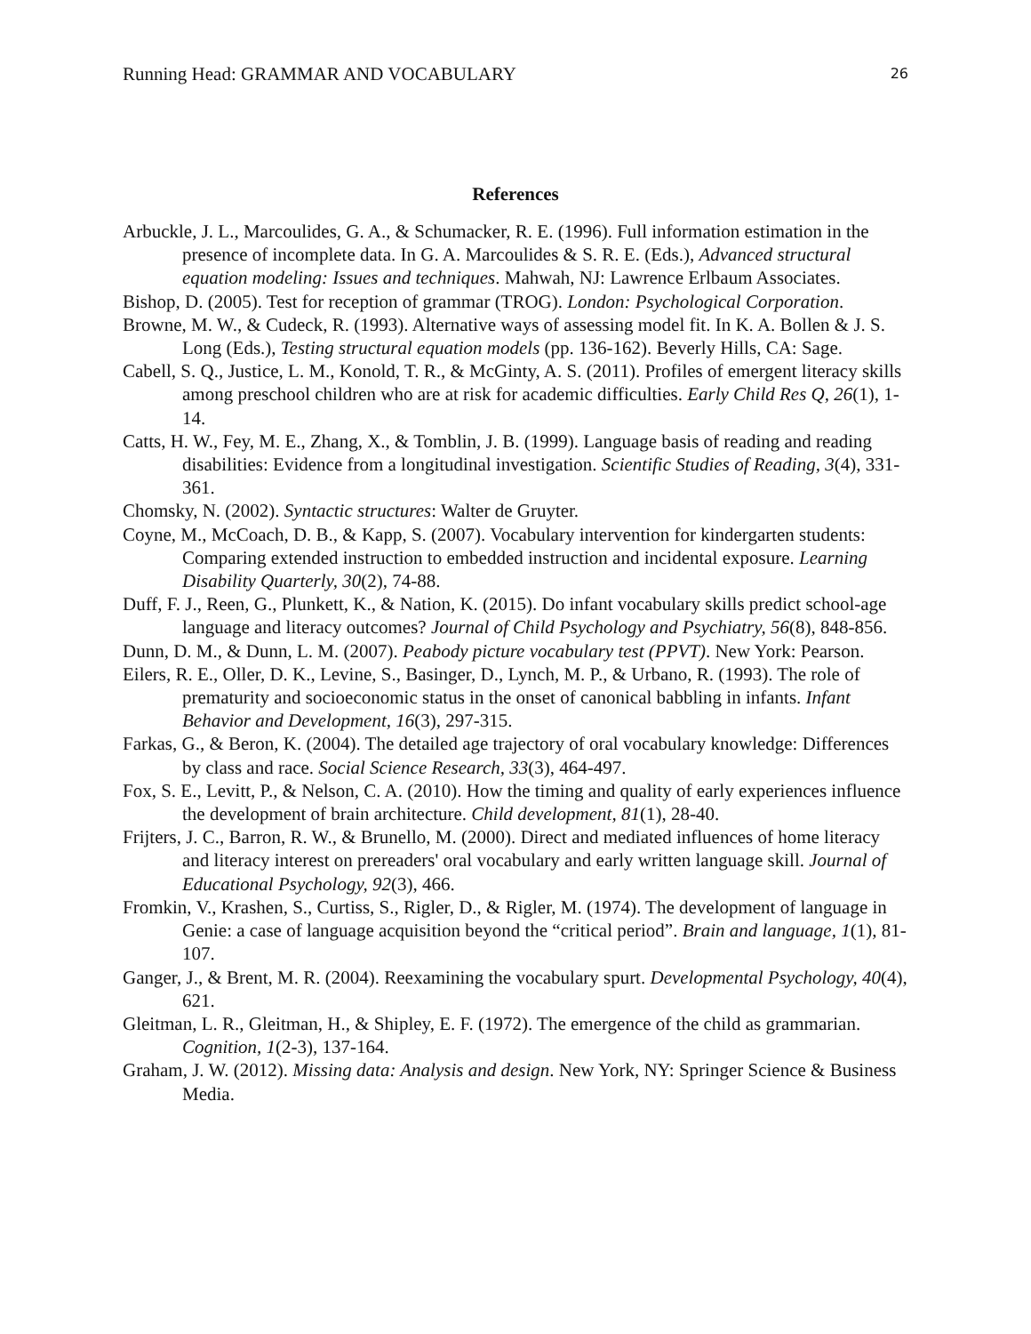Running Head: GRAMMAR AND VOCABULARY 26
References
Arbuckle, J. L., Marcoulides, G. A., & Schumacker, R. E. (1996). Full information estimation in the presence of incomplete data. In G. A. Marcoulides & S. R. E. (Eds.), Advanced structural equation modeling: Issues and techniques. Mahwah, NJ: Lawrence Erlbaum Associates.
Bishop, D. (2005). Test for reception of grammar (TROG). London: Psychological Corporation.
Browne, M. W., & Cudeck, R. (1993). Alternative ways of assessing model fit. In K. A. Bollen & J. S. Long (Eds.), Testing structural equation models (pp. 136-162). Beverly Hills, CA: Sage.
Cabell, S. Q., Justice, L. M., Konold, T. R., & McGinty, A. S. (2011). Profiles of emergent literacy skills among preschool children who are at risk for academic difficulties. Early Child Res Q, 26(1), 1-14.
Catts, H. W., Fey, M. E., Zhang, X., & Tomblin, J. B. (1999). Language basis of reading and reading disabilities: Evidence from a longitudinal investigation. Scientific Studies of Reading, 3(4), 331-361.
Chomsky, N. (2002). Syntactic structures: Walter de Gruyter.
Coyne, M., McCoach, D. B., & Kapp, S. (2007). Vocabulary intervention for kindergarten students: Comparing extended instruction to embedded instruction and incidental exposure. Learning Disability Quarterly, 30(2), 74-88.
Duff, F. J., Reen, G., Plunkett, K., & Nation, K. (2015). Do infant vocabulary skills predict school-age language and literacy outcomes? Journal of Child Psychology and Psychiatry, 56(8), 848-856.
Dunn, D. M., & Dunn, L. M. (2007). Peabody picture vocabulary test (PPVT). New York: Pearson.
Eilers, R. E., Oller, D. K., Levine, S., Basinger, D., Lynch, M. P., & Urbano, R. (1993). The role of prematurity and socioeconomic status in the onset of canonical babbling in infants. Infant Behavior and Development, 16(3), 297-315.
Farkas, G., & Beron, K. (2004). The detailed age trajectory of oral vocabulary knowledge: Differences by class and race. Social Science Research, 33(3), 464-497.
Fox, S. E., Levitt, P., & Nelson, C. A. (2010). How the timing and quality of early experiences influence the development of brain architecture. Child development, 81(1), 28-40.
Frijters, J. C., Barron, R. W., & Brunello, M. (2000). Direct and mediated influences of home literacy and literacy interest on prereaders' oral vocabulary and early written language skill. Journal of Educational Psychology, 92(3), 466.
Fromkin, V., Krashen, S., Curtiss, S., Rigler, D., & Rigler, M. (1974). The development of language in Genie: a case of language acquisition beyond the “critical period”. Brain and language, 1(1), 81-107.
Ganger, J., & Brent, M. R. (2004). Reexamining the vocabulary spurt. Developmental Psychology, 40(4), 621.
Gleitman, L. R., Gleitman, H., & Shipley, E. F. (1972). The emergence of the child as grammarian. Cognition, 1(2-3), 137-164.
Graham, J. W. (2012). Missing data: Analysis and design. New York, NY: Springer Science & Business Media.